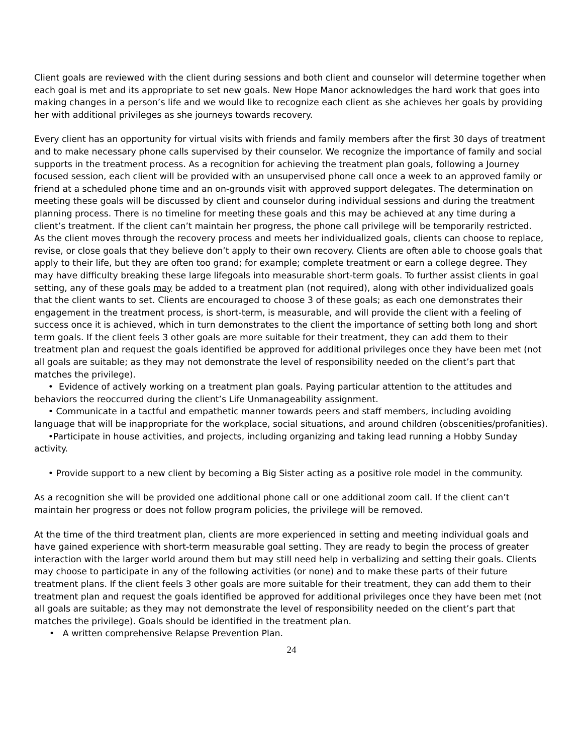Client goals are reviewed with the client during sessions and both client and counselor will determine together when each goal is met and its appropriate to set new goals. New Hope Manor acknowledges the hard work that goes into making changes in a person’s life and we would like to recognize each client as she achieves her goals by providing her with additional privileges as she journeys towards recovery.
Every client has an opportunity for virtual visits with friends and family members after the first 30 days of treatment and to make necessary phone calls supervised by their counselor. We recognize the importance of family and social supports in the treatment process. As a recognition for achieving the treatment plan goals, following a Journey focused session, each client will be provided with an unsupervised phone call once a week to an approved family or friend at a scheduled phone time and an on-grounds visit with approved support delegates. The determination on meeting these goals will be discussed by client and counselor during individual sessions and during the treatment planning process. There is no timeline for meeting these goals and this may be achieved at any time during a client’s treatment. If the client can’t maintain her progress, the phone call privilege will be temporarily restricted.
As the client moves through the recovery process and meets her individualized goals, clients can choose to replace, revise, or close goals that they believe don’t apply to their own recovery. Clients are often able to choose goals that apply to their life, but they are often too grand; for example; complete treatment or earn a college degree. They may have difficulty breaking these large lifegoals into measurable short-term goals. To further assist clients in goal setting, any of these goals may be added to a treatment plan (not required), along with other individualized goals that the client wants to set. Clients are encouraged to choose 3 of these goals; as each one demonstrates their engagement in the treatment process, is short-term, is measurable, and will provide the client with a feeling of success once it is achieved, which in turn demonstrates to the client the importance of setting both long and short term goals. If the client feels 3 other goals are more suitable for their treatment, they can add them to their treatment plan and request the goals identified be approved for additional privileges once they have been met (not all goals are suitable; as they may not demonstrate the level of responsibility needed on the client’s part that matches the privilege).
• Evidence of actively working on a treatment plan goals. Paying particular attention to the attitudes and behaviors the reoccurred during the client’s Life Unmanageability assignment.
• Communicate in a tactful and empathetic manner towards peers and staff members, including avoiding language that will be inappropriate for the workplace, social situations, and around children (obscenities/profanities).
•Participate in house activities, and projects, including organizing and taking lead running a Hobby Sunday activity.
• Provide support to a new client by becoming a Big Sister acting as a positive role model in the community.
As a recognition she will be provided one additional phone call or one additional zoom call. If the client can’t maintain her progress or does not follow program policies, the privilege will be removed.
At the time of the third treatment plan, clients are more experienced in setting and meeting individual goals and have gained experience with short-term measurable goal setting. They are ready to begin the process of greater interaction with the larger world around them but may still need help in verbalizing and setting their goals. Clients may choose to participate in any of the following activities (or none) and to make these parts of their future treatment plans. If the client feels 3 other goals are more suitable for their treatment, they can add them to their treatment plan and request the goals identified be approved for additional privileges once they have been met (not all goals are suitable; as they may not demonstrate the level of responsibility needed on the client’s part that matches the privilege). Goals should be identified in the treatment plan.
• A written comprehensive Relapse Prevention Plan.
24